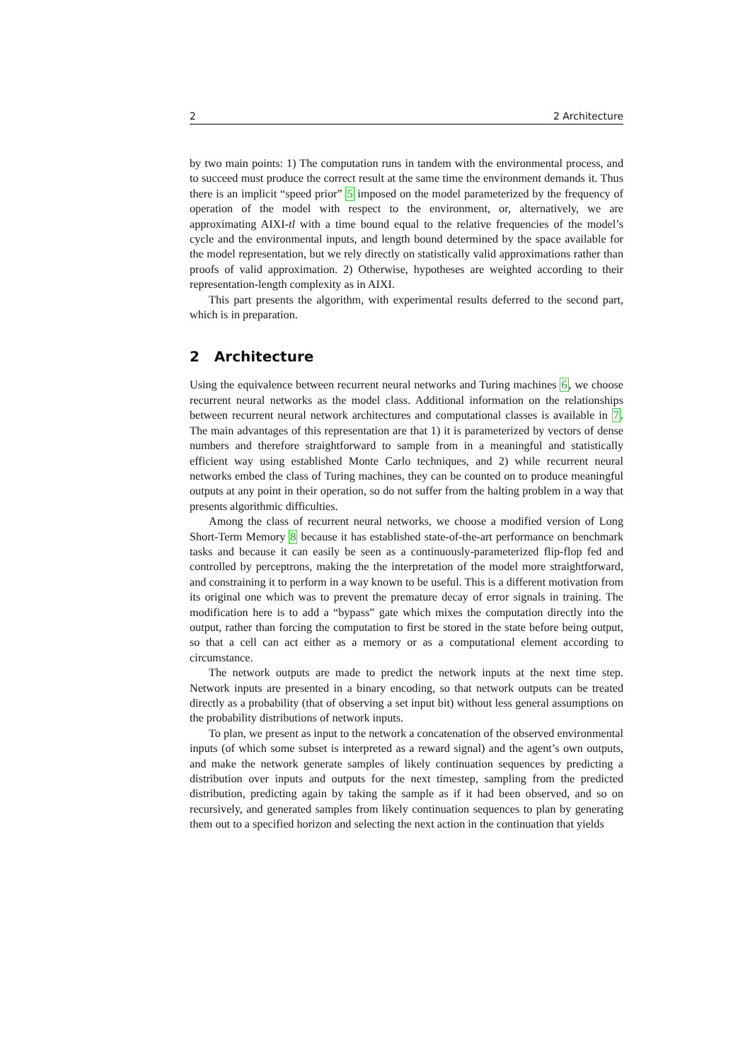2 2 Architecture
by two main points: 1) The computation runs in tandem with the environmental process, and to succeed must produce the correct result at the same time the environment demands it. Thus there is an implicit “speed prior” 5 imposed on the model parameterized by the frequency of operation of the model with respect to the environment, or, alternatively, we are approximating AIXI-tl with a time bound equal to the relative frequencies of the model’s cycle and the environmental inputs, and length bound determined by the space available for the model representation, but we rely directly on statistically valid approximations rather than proofs of valid approximation. 2) Otherwise, hypotheses are weighted according to their representation-length complexity as in AIXI.
This part presents the algorithm, with experimental results deferred to the second part, which is in preparation.
2 Architecture
Using the equivalence between recurrent neural networks and Turing machines 6, we choose recurrent neural networks as the model class. Additional information on the relationships between recurrent neural network architectures and computational classes is available in 7. The main advantages of this representation are that 1) it is parameterized by vectors of dense numbers and therefore straightforward to sample from in a meaningful and statistically efficient way using established Monte Carlo techniques, and 2) while recurrent neural networks embed the class of Turing machines, they can be counted on to produce meaningful outputs at any point in their operation, so do not suffer from the halting problem in a way that presents algorithmic difficulties.
Among the class of recurrent neural networks, we choose a modified version of Long Short-Term Memory 8 because it has established state-of-the-art performance on benchmark tasks and because it can easily be seen as a continuously-parameterized flip-flop fed and controlled by perceptrons, making the the interpretation of the model more straightforward, and constraining it to perform in a way known to be useful. This is a different motivation from its original one which was to prevent the premature decay of error signals in training. The modification here is to add a “bypass” gate which mixes the computation directly into the output, rather than forcing the computation to first be stored in the state before being output, so that a cell can act either as a memory or as a computational element according to circumstance.
The network outputs are made to predict the network inputs at the next time step. Network inputs are presented in a binary encoding, so that network outputs can be treated directly as a probability (that of observing a set input bit) without less general assumptions on the probability distributions of network inputs.
To plan, we present as input to the network a concatenation of the observed environmental inputs (of which some subset is interpreted as a reward signal) and the agent’s own outputs, and make the network generate samples of likely continuation sequences by predicting a distribution over inputs and outputs for the next timestep, sampling from the predicted distribution, predicting again by taking the sample as if it had been observed, and so on recursively, and generated samples from likely continuation sequences to plan by generating them out to a specified horizon and selecting the next action in the continuation that yields